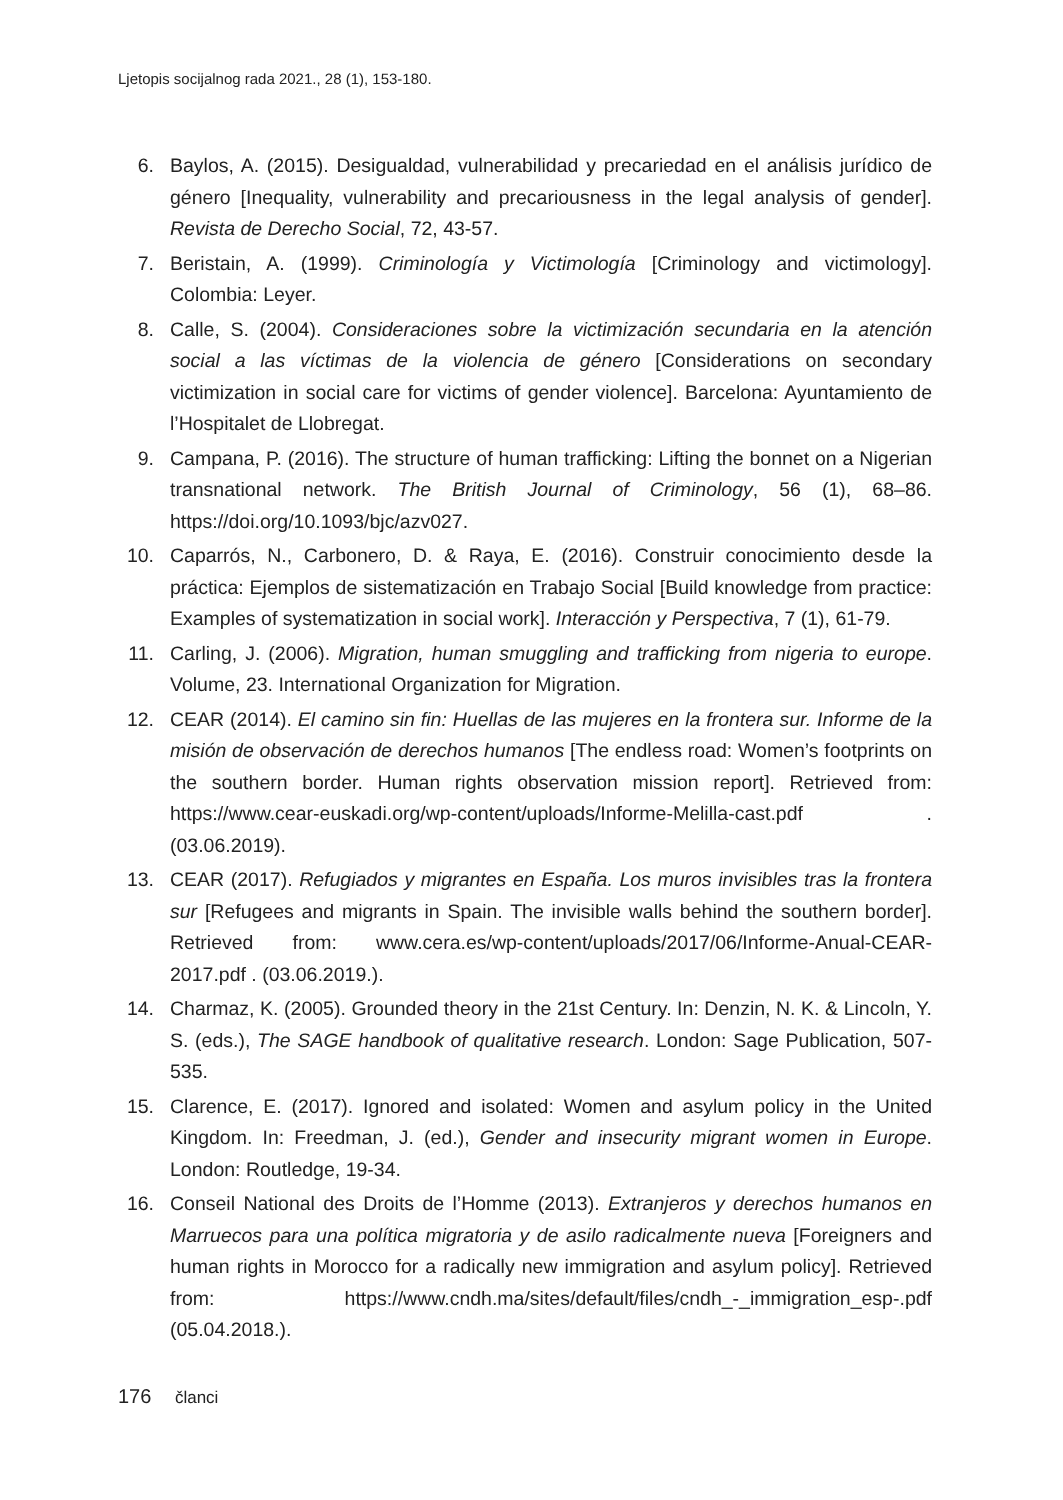Ljetopis socijalnog rada 2021., 28 (1), 153-180.
6. Baylos, A. (2015). Desigualdad, vulnerabilidad y precariedad en el análisis jurídico de género [Inequality, vulnerability and precariousness in the legal analysis of gender]. Revista de Derecho Social, 72, 43-57.
7. Beristain, A. (1999). Criminología y Victimología [Criminology and victimology]. Colombia: Leyer.
8. Calle, S. (2004). Consideraciones sobre la victimización secundaria en la atención social a las víctimas de la violencia de género [Considerations on secondary victimization in social care for victims of gender violence]. Barcelona: Ayuntamiento de l’Hospitalet de Llobregat.
9. Campana, P. (2016). The structure of human trafficking: Lifting the bonnet on a Nigerian transnational network. The British Journal of Criminology, 56 (1), 68–86. https://doi.org/10.1093/bjc/azv027.
10. Caparrós, N., Carbonero, D. & Raya, E. (2016). Construir conocimiento desde la práctica: Ejemplos de sistematización en Trabajo Social [Build knowledge from practice: Examples of systematization in social work]. Interacción y Perspectiva, 7 (1), 61-79.
11. Carling, J. (2006). Migration, human smuggling and trafficking from nigeria to europe. Volume, 23. International Organization for Migration.
12. CEAR (2014). El camino sin fin: Huellas de las mujeres en la frontera sur. Informe de la misión de observación de derechos humanos [The endless road: Women’s footprints on the southern border. Human rights observation mission report]. Retrieved from: https://www.cear-euskadi.org/wp-content/uploads/Informe-Melilla-cast.pdf . (03.06.2019).
13. CEAR (2017). Refugiados y migrantes en España. Los muros invisibles tras la frontera sur [Refugees and migrants in Spain. The invisible walls behind the southern border]. Retrieved from: www.cera.es/wp-content/uploads/2017/06/Informe-Anual-CEAR-2017.pdf . (03.06.2019.).
14. Charmaz, K. (2005). Grounded theory in the 21st Century. In: Denzin, N. K. & Lincoln, Y. S. (eds.), The SAGE handbook of qualitative research. London: Sage Publication, 507-535.
15. Clarence, E. (2017). Ignored and isolated: Women and asylum policy in the United Kingdom. In: Freedman, J. (ed.), Gender and insecurity migrant women in Europe. London: Routledge, 19-34.
16. Conseil National des Droits de l’Homme (2013). Extranjeros y derechos humanos en Marruecos para una política migratoria y de asilo radicalmente nueva [Foreigners and human rights in Morocco for a radically new immigration and asylum policy]. Retrieved from: https://www.cndh.ma/sites/default/files/cndh_-_immigration_esp-.pdf (05.04.2018.).
176 članci